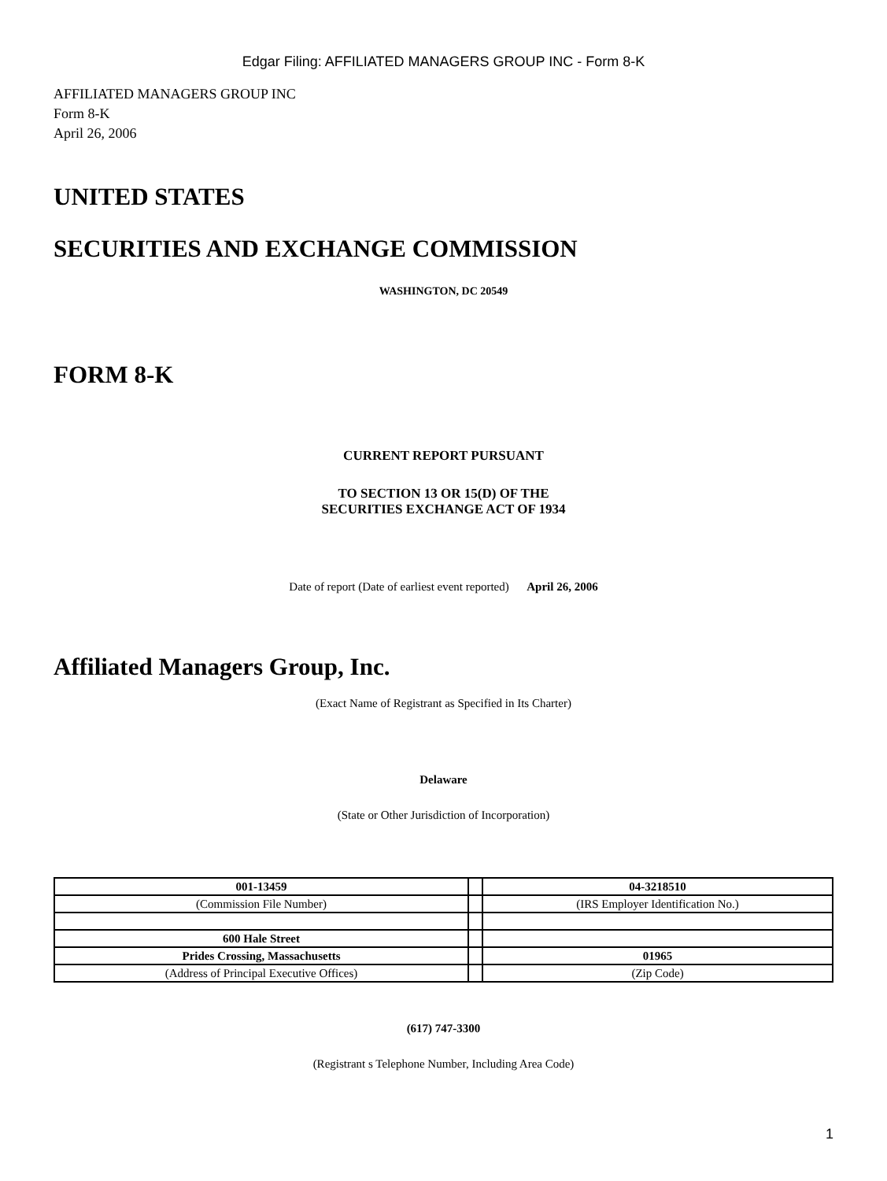Edgar Filing: AFFILIATED MANAGERS GROUP INC - Form 8-K
AFFILIATED MANAGERS GROUP INC
Form 8-K
April 26, 2006
UNITED STATES
SECURITIES AND EXCHANGE COMMISSION
WASHINGTON, DC 20549
FORM 8-K
CURRENT REPORT PURSUANT
TO SECTION 13 OR 15(D) OF THE
SECURITIES EXCHANGE ACT OF 1934
Date of report (Date of earliest event reported) April 26, 2006
Affiliated Managers Group, Inc.
(Exact Name of Registrant as Specified in Its Charter)
Delaware
(State or Other Jurisdiction of Incorporation)
| 001-13459 | | 04-3218510 |
| (Commission File Number) | | (IRS Employer Identification No.) |
| 600 Hale Street | | |
| Prides Crossing, Massachusetts | | 01965 |
| (Address of Principal Executive Offices) | | (Zip Code) |
(617) 747-3300
(Registrant s Telephone Number, Including Area Code)
1